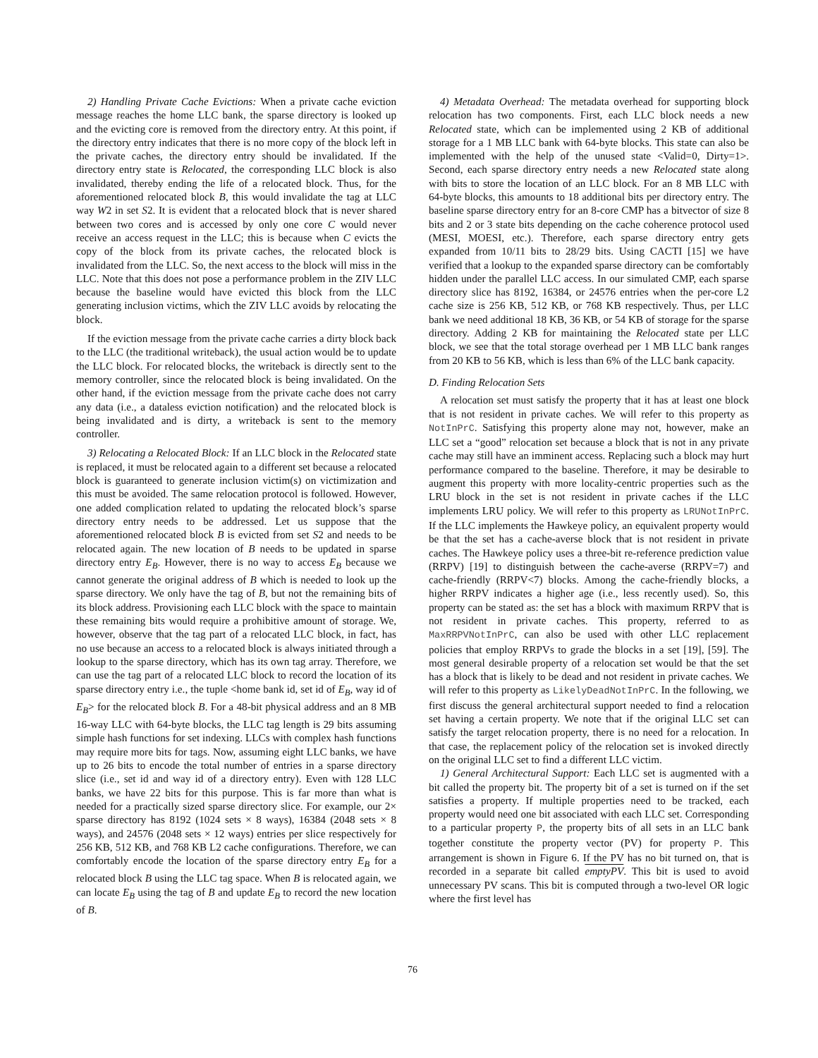2) Handling Private Cache Evictions: When a private cache eviction message reaches the home LLC bank, the sparse directory is looked up and the evicting core is removed from the directory entry. At this point, if the directory entry indicates that there is no more copy of the block left in the private caches, the directory entry should be invalidated. If the directory entry state is Relocated, the corresponding LLC block is also invalidated, thereby ending the life of a relocated block. Thus, for the aforementioned relocated block B, this would invalidate the tag at LLC way W2 in set S2. It is evident that a relocated block that is never shared between two cores and is accessed by only one core C would never receive an access request in the LLC; this is because when C evicts the copy of the block from its private caches, the relocated block is invalidated from the LLC. So, the next access to the block will miss in the LLC. Note that this does not pose a performance problem in the ZIV LLC because the baseline would have evicted this block from the LLC generating inclusion victims, which the ZIV LLC avoids by relocating the block.
If the eviction message from the private cache carries a dirty block back to the LLC (the traditional writeback), the usual action would be to update the LLC block. For relocated blocks, the writeback is directly sent to the memory controller, since the relocated block is being invalidated. On the other hand, if the eviction message from the private cache does not carry any data (i.e., a dataless eviction notification) and the relocated block is being invalidated and is dirty, a writeback is sent to the memory controller.
3) Relocating a Relocated Block: If an LLC block in the Relocated state is replaced, it must be relocated again to a different set because a relocated block is guaranteed to generate inclusion victim(s) on victimization and this must be avoided. The same relocation protocol is followed. However, one added complication related to updating the relocated block’s sparse directory entry needs to be addressed. Let us suppose that the aforementioned relocated block B is evicted from set S2 and needs to be relocated again. The new location of B needs to be updated in sparse directory entry E<sub>B</sub>. However, there is no way to access E<sub>B</sub> because we cannot generate the original address of B which is needed to look up the sparse directory. We only have the tag of B, but not the remaining bits of its block address. Provisioning each LLC block with the space to maintain these remaining bits would require a prohibitive amount of storage. We, however, observe that the tag part of a relocated LLC block, in fact, has no use because an access to a relocated block is always initiated through a lookup to the sparse directory, which has its own tag array. Therefore, we can use the tag part of a relocated LLC block to record the location of its sparse directory entry i.e., the tuple <home bank id, set id of E<sub>B</sub>, way id of E<sub>B</sub>> for the relocated block B. For a 48-bit physical address and an 8 MB 16-way LLC with 64-byte blocks, the LLC tag length is 29 bits assuming simple hash functions for set indexing. LLCs with complex hash functions may require more bits for tags. Now, assuming eight LLC banks, we have up to 26 bits to encode the total number of entries in a sparse directory slice (i.e., set id and way id of a directory entry). Even with 128 LLC banks, we have 22 bits for this purpose. This is far more than what is needed for a practically sized sparse directory slice. For example, our 2× sparse directory has 8192 (1024 sets × 8 ways), 16384 (2048 sets × 8 ways), and 24576 (2048 sets × 12 ways) entries per slice respectively for 256 KB, 512 KB, and 768 KB L2 cache configurations. Therefore, we can comfortably encode the location of the sparse directory entry E<sub>B</sub> for a relocated block B using the LLC tag space. When B is relocated again, we can locate E<sub>B</sub> using the tag of B and update E<sub>B</sub> to record the new location of B.
4) Metadata Overhead: The metadata overhead for supporting block relocation has two components. First, each LLC block needs a new Relocated state, which can be implemented using 2 KB of additional storage for a 1 MB LLC bank with 64-byte blocks. This state can also be implemented with the help of the unused state <Valid=0, Dirty=1>. Second, each sparse directory entry needs a new Relocated state along with bits to store the location of an LLC block. For an 8 MB LLC with 64-byte blocks, this amounts to 18 additional bits per directory entry. The baseline sparse directory entry for an 8-core CMP has a bitvector of size 8 bits and 2 or 3 state bits depending on the cache coherence protocol used (MESI, MOESI, etc.). Therefore, each sparse directory entry gets expanded from 10/11 bits to 28/29 bits. Using CACTI [15] we have verified that a lookup to the expanded sparse directory can be comfortably hidden under the parallel LLC access. In our simulated CMP, each sparse directory slice has 8192, 16384, or 24576 entries when the per-core L2 cache size is 256 KB, 512 KB, or 768 KB respectively. Thus, per LLC bank we need additional 18 KB, 36 KB, or 54 KB of storage for the sparse directory. Adding 2 KB for maintaining the Relocated state per LLC block, we see that the total storage overhead per 1 MB LLC bank ranges from 20 KB to 56 KB, which is less than 6% of the LLC bank capacity.
D. Finding Relocation Sets
A relocation set must satisfy the property that it has at least one block that is not resident in private caches. We will refer to this property as NotInPrC. Satisfying this property alone may not, however, make an LLC set a “good” relocation set because a block that is not in any private cache may still have an imminent access. Replacing such a block may hurt performance compared to the baseline. Therefore, it may be desirable to augment this property with more locality-centric properties such as the LRU block in the set is not resident in private caches if the LLC implements LRU policy. We will refer to this property as LRUNotInPrC. If the LLC implements the Hawkeye policy, an equivalent property would be that the set has a cache-averse block that is not resident in private caches. The Hawkeye policy uses a three-bit re-reference prediction value (RRPV) [19] to distinguish between the cache-averse (RRPV=7) and cache-friendly (RRPV<7) blocks. Among the cache-friendly blocks, a higher RRPV indicates a higher age (i.e., less recently used). So, this property can be stated as: the set has a block with maximum RRPV that is not resident in private caches. This property, referred to as MaxRRPVNotInPrC, can also be used with other LLC replacement policies that employ RRPVs to grade the blocks in a set [19], [59]. The most general desirable property of a relocation set would be that the set has a block that is likely to be dead and not resident in private caches. We will refer to this property as LikelyDeadNotInPrC. In the following, we first discuss the general architectural support needed to find a relocation set having a certain property. We note that if the original LLC set can satisfy the target relocation property, there is no need for a relocation. In that case, the replacement policy of the relocation set is invoked directly on the original LLC set to find a different LLC victim.
1) General Architectural Support: Each LLC set is augmented with a bit called the property bit. The property bit of a set is turned on if the set satisfies a property. If multiple properties need to be tracked, each property would need one bit associated with each LLC set. Corresponding to a particular property P, the property bits of all sets in an LLC bank together constitute the property vector (PV) for property P. This arrangement is shown in Figure 6. If the PV has no bit turned on, that is recorded in a separate bit called emptyPV. This bit is used to avoid unnecessary PV scans. This bit is computed through a two-level OR logic where the first level has
76